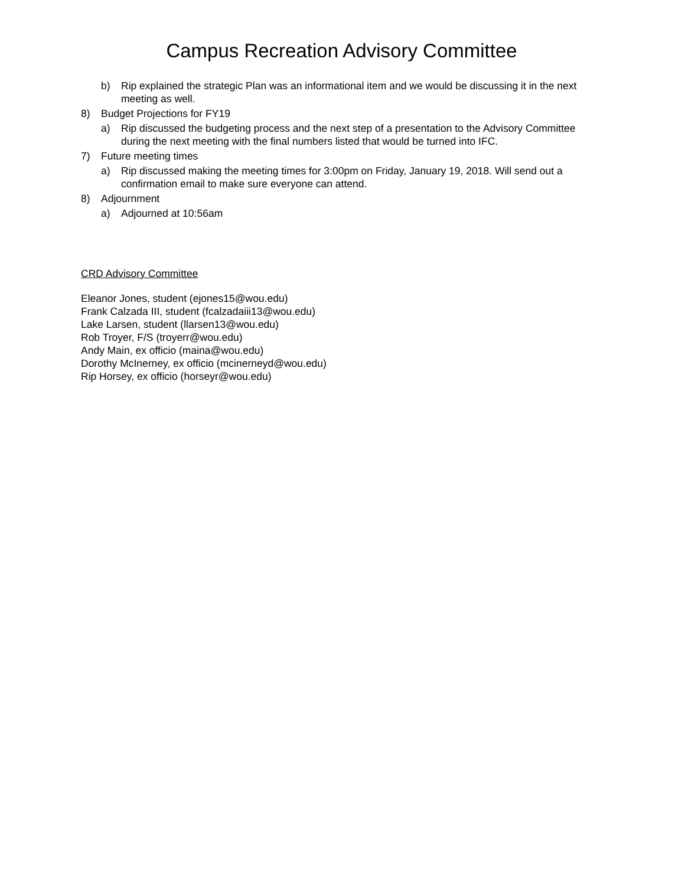Campus Recreation Advisory Committee
b) Rip explained the strategic Plan was an informational item and we would be discussing it in the next meeting as well.
8) Budget Projections for FY19
a) Rip discussed the budgeting process and the next step of a presentation to the Advisory Committee during the next meeting with the final numbers listed that would be turned into IFC.
7) Future meeting times
a) Rip discussed making the meeting times for 3:00pm on Friday, January 19, 2018. Will send out a confirmation email to make sure everyone can attend.
8) Adjournment
a) Adjourned at 10:56am
CRD Advisory Committee
Eleanor Jones, student (ejones15@wou.edu)
Frank Calzada III, student (fcalzadaiii13@wou.edu)
Lake Larsen, student (llarsen13@wou.edu)
Rob Troyer, F/S (troyerr@wou.edu)
Andy Main, ex officio (maina@wou.edu)
Dorothy McInerney, ex officio (mcinerneyd@wou.edu)
Rip Horsey, ex officio (horseyr@wou.edu)